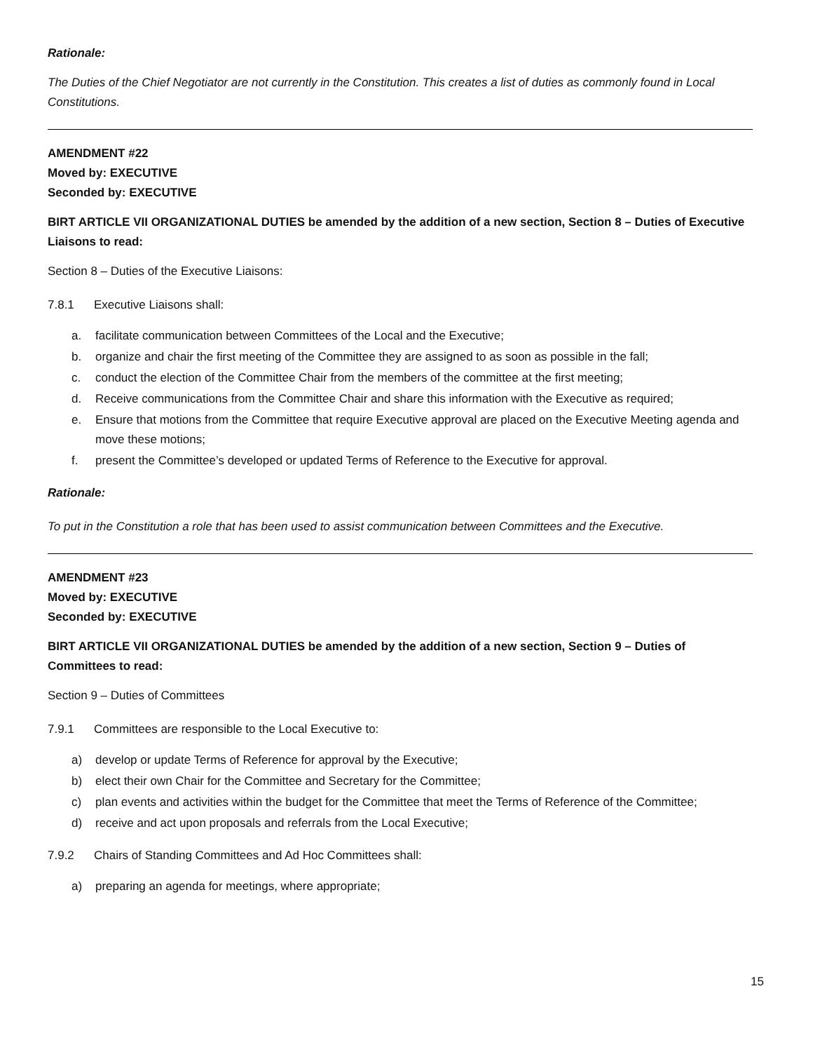Rationale:
The Duties of the Chief Negotiator are not currently in the Constitution. This creates a list of duties as commonly found in Local Constitutions.
AMENDMENT #22
Moved by: EXECUTIVE
Seconded by: EXECUTIVE
BIRT ARTICLE VII ORGANIZATIONAL DUTIES be amended by the addition of a new section, Section 8 – Duties of Executive Liaisons to read:
Section 8 – Duties of the Executive Liaisons:
7.8.1 Executive Liaisons shall:
a. facilitate communication between Committees of the Local and the Executive;
b. organize and chair the first meeting of the Committee they are assigned to as soon as possible in the fall;
c. conduct the election of the Committee Chair from the members of the committee at the first meeting;
d. Receive communications from the Committee Chair and share this information with the Executive as required;
e. Ensure that motions from the Committee that require Executive approval are placed on the Executive Meeting agenda and move these motions;
f. present the Committee’s developed or updated Terms of Reference to the Executive for approval.
Rationale:
To put in the Constitution a role that has been used to assist communication between Committees and the Executive.
AMENDMENT #23
Moved by: EXECUTIVE
Seconded by: EXECUTIVE
BIRT ARTICLE VII ORGANIZATIONAL DUTIES be amended by the addition of a new section, Section 9 – Duties of Committees to read:
Section 9 – Duties of Committees
7.9.1 Committees are responsible to the Local Executive to:
a) develop or update Terms of Reference for approval by the Executive;
b) elect their own Chair for the Committee and Secretary for the Committee;
c) plan events and activities within the budget for the Committee that meet the Terms of Reference of the Committee;
d) receive and act upon proposals and referrals from the Local Executive;
7.9.2 Chairs of Standing Committees and Ad Hoc Committees shall:
a) preparing an agenda for meetings, where appropriate;
15